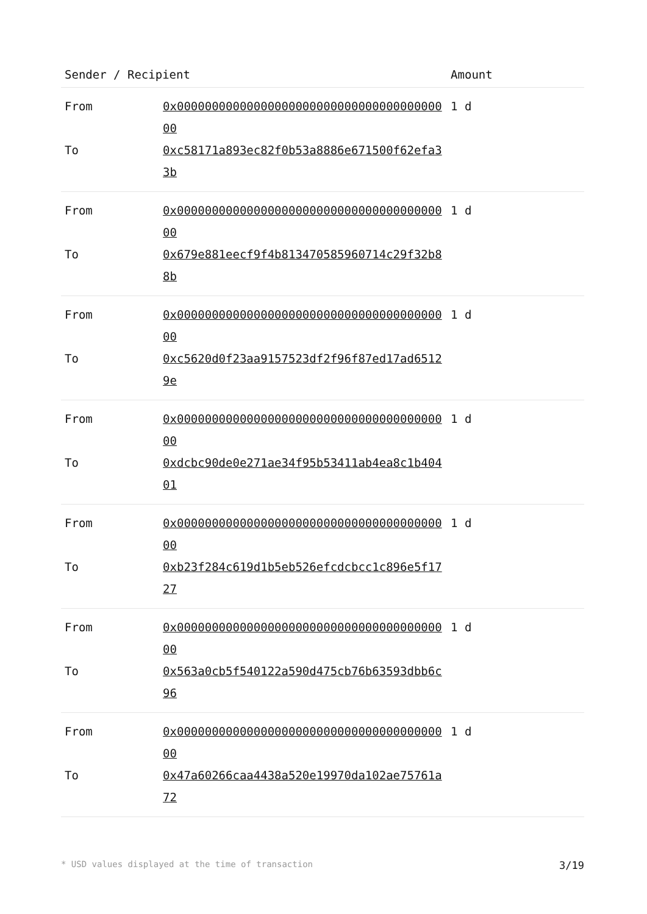| Sender / Recipient | | Amount |
| --- | --- | --- |
| From | 0x0000000000000000000000000000000000000000 | 1 d |
| To | 0xc58171a893ec82f0b53a8886e671500f62efa33b | |
| From | 0x0000000000000000000000000000000000000000 | 1 d |
| To | 0x679e881eecf9f4b813470585960714c29f32b88b | |
| From | 0x0000000000000000000000000000000000000000 | 1 d |
| To | 0xc5620d0f23aa9157523df2f96f87ed17ad65129e | |
| From | 0x0000000000000000000000000000000000000000 | 1 d |
| To | 0xdcbc90de0e271ae34f95b53411ab4ea8c1b40401 | |
| From | 0x0000000000000000000000000000000000000000 | 1 d |
| To | 0xb23f284c619d1b5eb526efcdcbcc1c896e5f1727 | |
| From | 0x0000000000000000000000000000000000000000 | 1 d |
| To | 0x563a0cb5f540122a590d475cb76b63593dbb6c96 | |
| From | 0x0000000000000000000000000000000000000000 | 1 d |
| To | 0x47a60266caa4438a520e19970da102ae75761a72 | |
* USD values displayed at the time of transaction 3/19